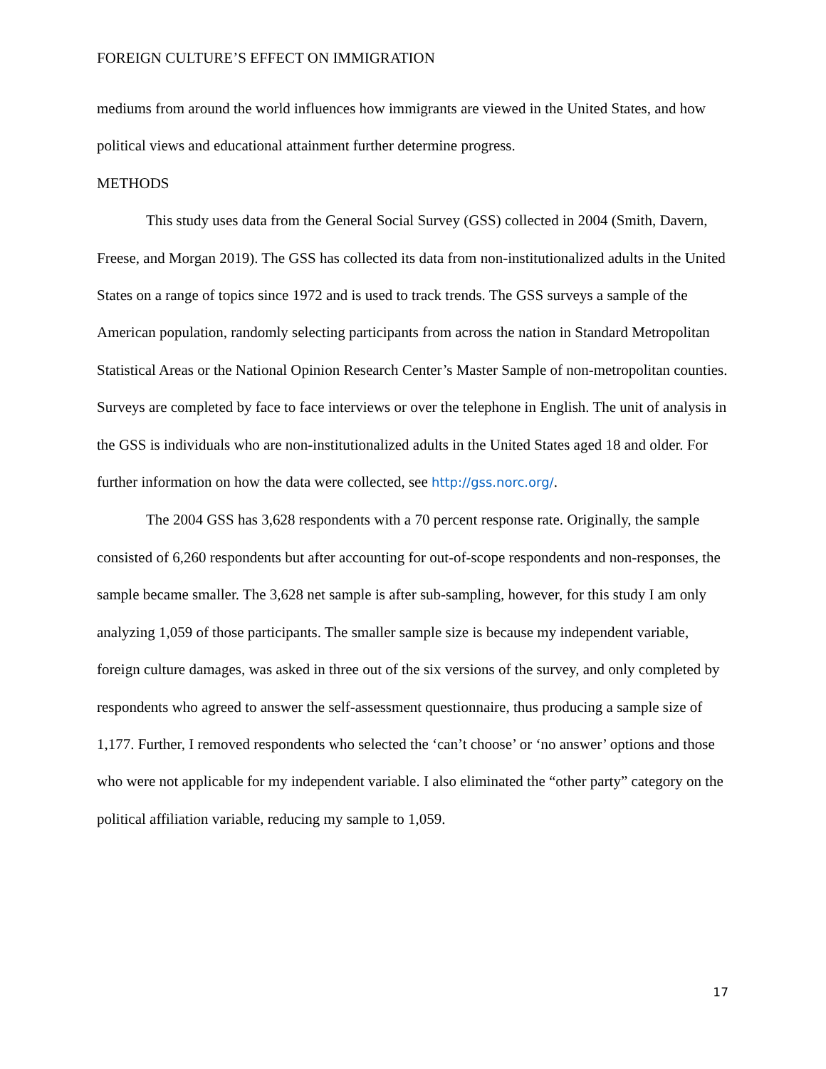FOREIGN CULTURE’S EFFECT ON IMMIGRATION
mediums from around the world influences how immigrants are viewed in the United States, and how political views and educational attainment further determine progress.
METHODS
This study uses data from the General Social Survey (GSS) collected in 2004 (Smith, Davern, Freese, and Morgan 2019). The GSS has collected its data from non-institutionalized adults in the United States on a range of topics since 1972 and is used to track trends. The GSS surveys a sample of the American population, randomly selecting participants from across the nation in Standard Metropolitan Statistical Areas or the National Opinion Research Center’s Master Sample of non-metropolitan counties. Surveys are completed by face to face interviews or over the telephone in English. The unit of analysis in the GSS is individuals who are non-institutionalized adults in the United States aged 18 and older. For further information on how the data were collected, see http://gss.norc.org/.
The 2004 GSS has 3,628 respondents with a 70 percent response rate. Originally, the sample consisted of 6,260 respondents but after accounting for out-of-scope respondents and non-responses, the sample became smaller. The 3,628 net sample is after sub-sampling, however, for this study I am only analyzing 1,059 of those participants. The smaller sample size is because my independent variable, foreign culture damages, was asked in three out of the six versions of the survey, and only completed by respondents who agreed to answer the self-assessment questionnaire, thus producing a sample size of 1,177. Further, I removed respondents who selected the ‘can’t choose’ or ‘no answer’ options and those who were not applicable for my independent variable. I also eliminated the “other party” category on the political affiliation variable, reducing my sample to 1,059.
17